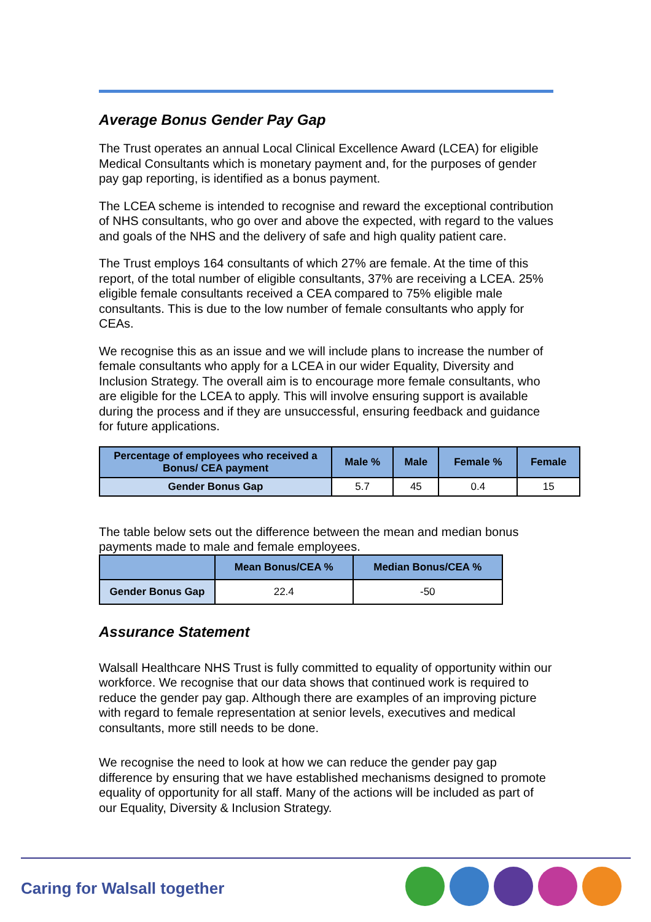Average Bonus Gender Pay Gap
The Trust operates an annual Local Clinical Excellence Award (LCEA) for eligible Medical Consultants which is monetary payment and, for the purposes of gender pay gap reporting, is identified as a bonus payment.
The LCEA scheme is intended to recognise and reward the exceptional contribution of NHS consultants, who go over and above the expected, with regard to the values and goals of the NHS and the delivery of safe and high quality patient care.
The Trust employs 164 consultants of which 27% are female. At the time of this report, of the total number of eligible consultants, 37% are receiving a LCEA. 25% eligible female consultants received a CEA compared to 75% eligible male consultants. This is due to the low number of female consultants who apply for CEAs.
We recognise this as an issue and we will include plans to increase the number of female consultants who apply for a LCEA in our wider Equality, Diversity and Inclusion Strategy. The overall aim is to encourage more female consultants, who are eligible for the LCEA to apply. This will involve ensuring support is available during the process and if they are unsuccessful, ensuring feedback and guidance for future applications.
| Percentage of employees who received a Bonus/ CEA payment | Male % | Male | Female % | Female |
| --- | --- | --- | --- | --- |
| Gender Bonus Gap | 5.7 | 45 | 0.4 | 15 |
The table below sets out the difference between the mean and median bonus payments made to male and female employees.
| | Mean Bonus/CEA % | Median Bonus/CEA % |
| --- | --- | --- |
| Gender Bonus Gap | 22.4 | -50 |
Assurance Statement
Walsall Healthcare NHS Trust is fully committed to equality of opportunity within our workforce. We recognise that our data shows that continued work is required to reduce the gender pay gap. Although there are examples of an improving picture with regard to female representation at senior levels, executives and medical consultants, more still needs to be done.
We recognise the need to look at how we can reduce the gender pay gap difference by ensuring that we have established mechanisms designed to promote equality of opportunity for all staff. Many of the actions will be included as part of our Equality, Diversity & Inclusion Strategy.
Caring for Walsall together